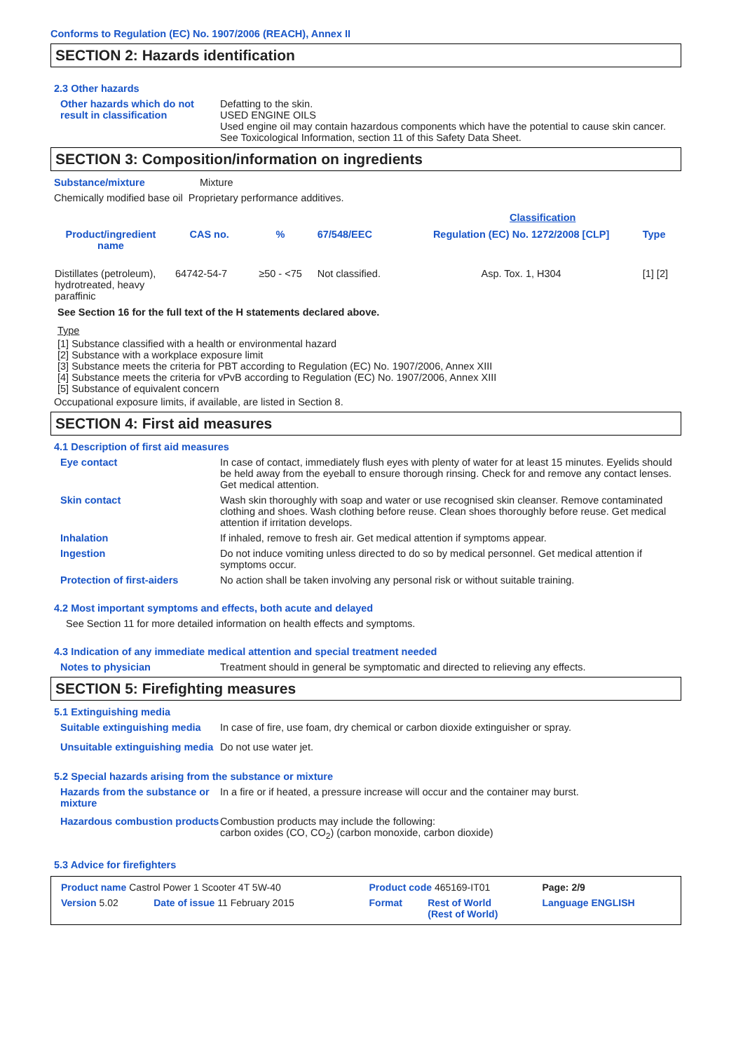Conforms to Regulation (EC) No. 1907/2006 (REACH), Annex II
SECTION 2: Hazards identification
2.3 Other hazards
Other hazards which do not result in classification
Defatting to the skin.
USED ENGINE OILS
Used engine oil may contain hazardous components which have the potential to cause skin cancer.
See Toxicological Information, section 11 of this Safety Data Sheet.
SECTION 3: Composition/information on ingredients
Substance/mixture Mixture
Chemically modified base oil Proprietary performance additives.
| | | | | Classification | |
| --- | --- | --- | --- | --- | --- |
| Product/ingredient name | CAS no. | % | 67/548/EEC | Regulation (EC) No. 1272/2008 [CLP] | Type |
| Distillates (petroleum), hydrotreated, heavy paraffinic | 64742-54-7 | ≥50 - <75 | Not classified. | Asp. Tox. 1, H304 | [1] [2] |
See Section 16 for the full text of the H statements declared above.
Type
[1] Substance classified with a health or environmental hazard
[2] Substance with a workplace exposure limit
[3] Substance meets the criteria for PBT according to Regulation (EC) No. 1907/2006, Annex XIII
[4] Substance meets the criteria for vPvB according to Regulation (EC) No. 1907/2006, Annex XIII
[5] Substance of equivalent concern
Occupational exposure limits, if available, are listed in Section 8.
SECTION 4: First aid measures
4.1 Description of first aid measures
Eye contact In case of contact, immediately flush eyes with plenty of water for at least 15 minutes. Eyelids should be held away from the eyeball to ensure thorough rinsing. Check for and remove any contact lenses. Get medical attention.
Skin contact Wash skin thoroughly with soap and water or use recognised skin cleanser. Remove contaminated clothing and shoes. Wash clothing before reuse. Clean shoes thoroughly before reuse. Get medical attention if irritation develops.
Inhalation If inhaled, remove to fresh air. Get medical attention if symptoms appear.
Ingestion Do not induce vomiting unless directed to do so by medical personnel. Get medical attention if symptoms occur.
Protection of first-aiders No action shall be taken involving any personal risk or without suitable training.
4.2 Most important symptoms and effects, both acute and delayed
See Section 11 for more detailed information on health effects and symptoms.
4.3 Indication of any immediate medical attention and special treatment needed
Notes to physician Treatment should in general be symptomatic and directed to relieving any effects.
SECTION 5: Firefighting measures
5.1 Extinguishing media
Suitable extinguishing media
In case of fire, use foam, dry chemical or carbon dioxide extinguisher or spray.
Unsuitable extinguishing media
Do not use water jet.
5.2 Special hazards arising from the substance or mixture
Hazards from the substance or mixture
In a fire or if heated, a pressure increase will occur and the container may burst.
Hazardous combustion products
Combustion products may include the following:
carbon oxides (CO, CO<sub>2</sub>) (carbon monoxide, carbon dioxide)
5.3 Advice for firefighters
| Product name Castrol Power 1 Scooter 4T 5W-40 | | Product code 465169-IT01 | | Page: 2/9 |
| Version 5.02 | Date of issue 11 February 2015 | Format | Rest of World (Rest of World) | Language ENGLISH |